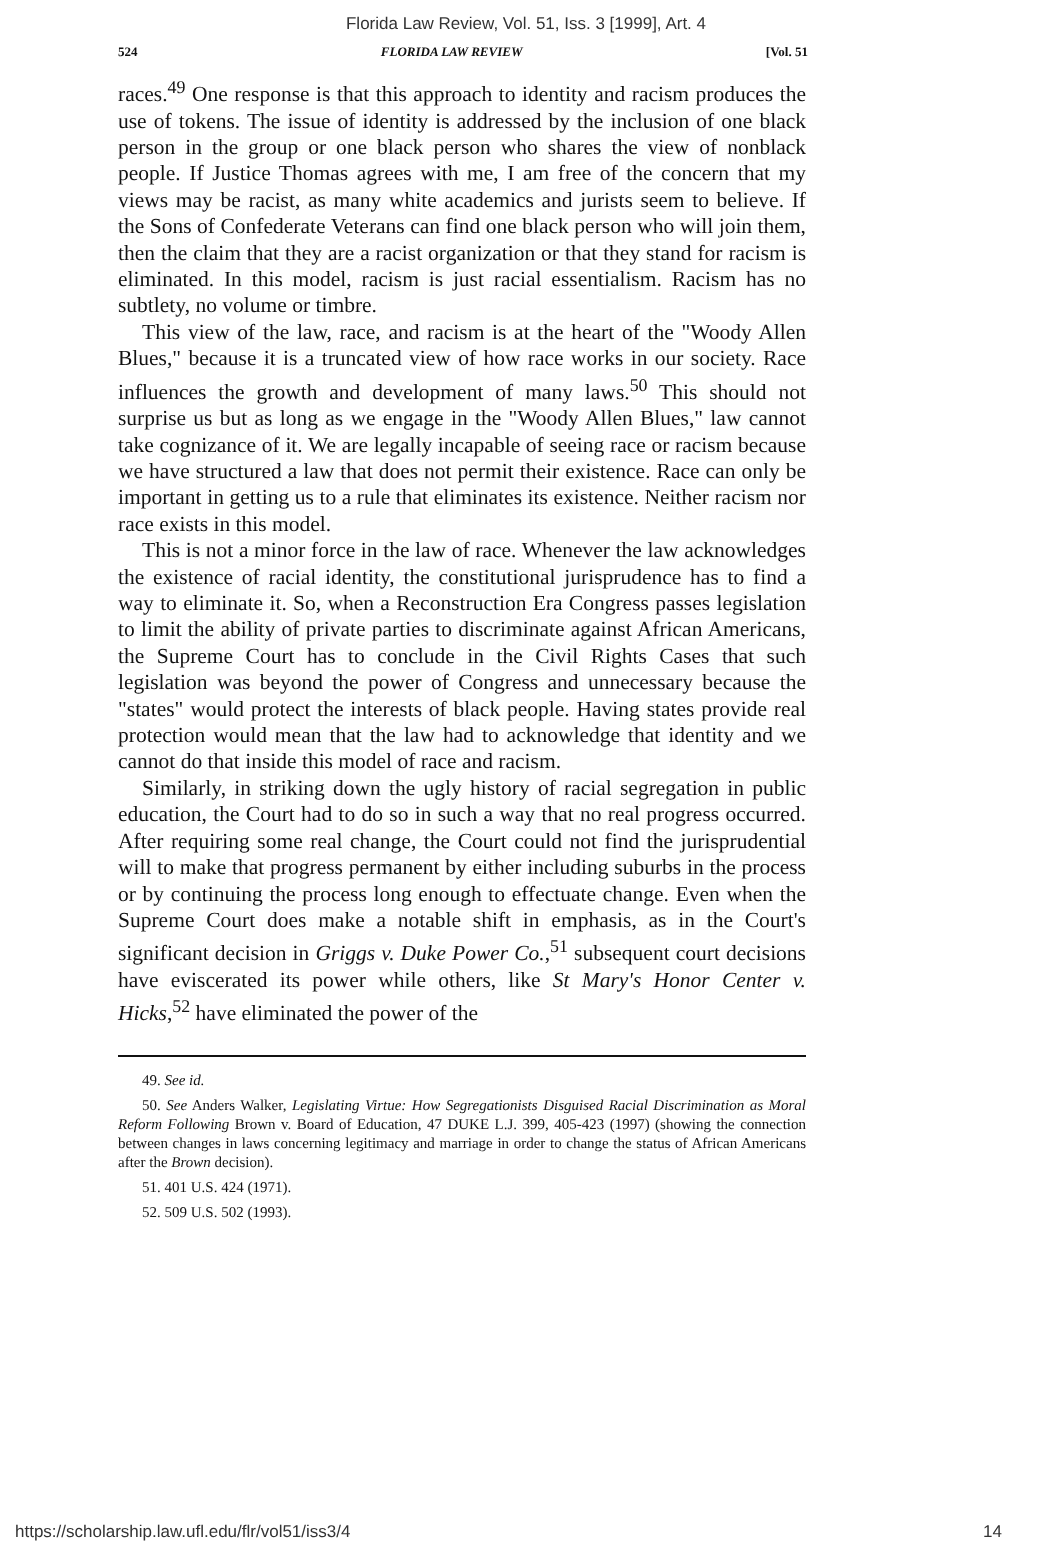Florida Law Review, Vol. 51, Iss. 3 [1999], Art. 4
524 FLORIDA LAW REVIEW [Vol. 51
races.<sup>49</sup> One response is that this approach to identity and racism produces the use of tokens. The issue of identity is addressed by the inclusion of one black person in the group or one black person who shares the view of nonblack people. If Justice Thomas agrees with me, I am free of the concern that my views may be racist, as many white academics and jurists seem to believe. If the Sons of Confederate Veterans can find one black person who will join them, then the claim that they are a racist organization or that they stand for racism is eliminated. In this model, racism is just racial essentialism. Racism has no subtlety, no volume or timbre.
This view of the law, race, and racism is at the heart of the "Woody Allen Blues," because it is a truncated view of how race works in our society. Race influences the growth and development of many laws.<sup>50</sup> This should not surprise us but as long as we engage in the "Woody Allen Blues," law cannot take cognizance of it. We are legally incapable of seeing race or racism because we have structured a law that does not permit their existence. Race can only be important in getting us to a rule that eliminates its existence. Neither racism nor race exists in this model.
This is not a minor force in the law of race. Whenever the law acknowledges the existence of racial identity, the constitutional jurisprudence has to find a way to eliminate it. So, when a Reconstruction Era Congress passes legislation to limit the ability of private parties to discriminate against African Americans, the Supreme Court has to conclude in the Civil Rights Cases that such legislation was beyond the power of Congress and unnecessary because the "states" would protect the interests of black people. Having states provide real protection would mean that the law had to acknowledge that identity and we cannot do that inside this model of race and racism.
Similarly, in striking down the ugly history of racial segregation in public education, the Court had to do so in such a way that no real progress occurred. After requiring some real change, the Court could not find the jurisprudential will to make that progress permanent by either including suburbs in the process or by continuing the process long enough to effectuate change. Even when the Supreme Court does make a notable shift in emphasis, as in the Court's significant decision in Griggs v. Duke Power Co.,<sup>51</sup> subsequent court decisions have eviscerated its power while others, like St Mary's Honor Center v. Hicks,<sup>52</sup> have eliminated the power of the
49. See id.
50. See Anders Walker, Legislating Virtue: How Segregationists Disguised Racial Discrimination as Moral Reform Following Brown v. Board of Education, 47 DUKE L.J. 399, 405-423 (1997) (showing the connection between changes in laws concerning legitimacy and marriage in order to change the status of African Americans after the Brown decision).
51. 401 U.S. 424 (1971).
52. 509 U.S. 502 (1993).
https://scholarship.law.ufl.edu/flr/vol51/iss3/4 14